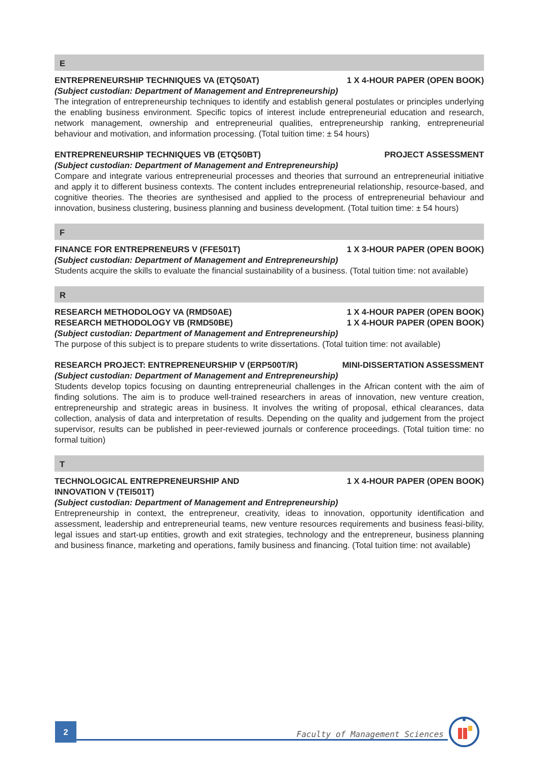E
ENTREPRENEURSHIP TECHNIQUES VA (ETQ50AT) 1 X 4-HOUR PAPER (OPEN BOOK)
(Subject custodian: Department of Management and Entrepreneurship)
The integration of entrepreneurship techniques to identify and establish general postulates or principles underlying the enabling business environment. Specific topics of interest include entrepreneurial education and research, network management, ownership and entrepreneurial qualities, entrepreneurship ranking, entrepreneurial behaviour and motivation, and information processing. (Total tuition time: ± 54 hours)
ENTREPRENEURSHIP TECHNIQUES VB (ETQ50BT) PROJECT ASSESSMENT
(Subject custodian: Department of Management and Entrepreneurship)
Compare and integrate various entrepreneurial processes and theories that surround an entrepreneurial initiative and apply it to different business contexts. The content includes entrepreneurial relationship, resource-based, and cognitive theories. The theories are synthesised and applied to the process of entrepreneurial behaviour and innovation, business clustering, business planning and business development. (Total tuition time: ± 54 hours)
F
FINANCE FOR ENTREPRENEURS V (FFE501T) 1 X 3-HOUR PAPER (OPEN BOOK)
(Subject custodian: Department of Management and Entrepreneurship)
Students acquire the skills to evaluate the financial sustainability of a business. (Total tuition time: not available)
R
RESEARCH METHODOLOGY VA (RMD50AE) 1 X 4-HOUR PAPER (OPEN BOOK)
RESEARCH METHODOLOGY VB (RMD50BE) 1 X 4-HOUR PAPER (OPEN BOOK)
(Subject custodian: Department of Management and Entrepreneurship)
The purpose of this subject is to prepare students to write dissertations. (Total tuition time: not available)
RESEARCH PROJECT: ENTREPRENEURSHIP V (ERP500T/R) MINI-DISSERTATION ASSESSMENT
(Subject custodian: Department of Management and Entrepreneurship)
Students develop topics focusing on daunting entrepreneurial challenges in the African content with the aim of finding solutions. The aim is to produce well-trained researchers in areas of innovation, new venture creation, entrepreneurship and strategic areas in business. It involves the writing of proposal, ethical clearances, data collection, analysis of data and interpretation of results. Depending on the quality and judgement from the project supervisor, results can be published in peer-reviewed journals or conference proceedings. (Total tuition time: no formal tuition)
T
TECHNOLOGICAL ENTREPRENEURSHIP AND
INNOVATION V (TEI501T) 1 X 4-HOUR PAPER (OPEN BOOK)
(Subject custodian: Department of Management and Entrepreneurship)
Entrepreneurship in context, the entrepreneur, creativity, ideas to innovation, opportunity identification and assessment, leadership and entrepreneurial teams, new venture resources requirements and business feasi-bility, legal issues and start-up entities, growth and exit strategies, technology and the entrepreneur, business planning and business finance, marketing and operations, family business and financing. (Total tuition time: not available)
2
Faculty of Management Sciences